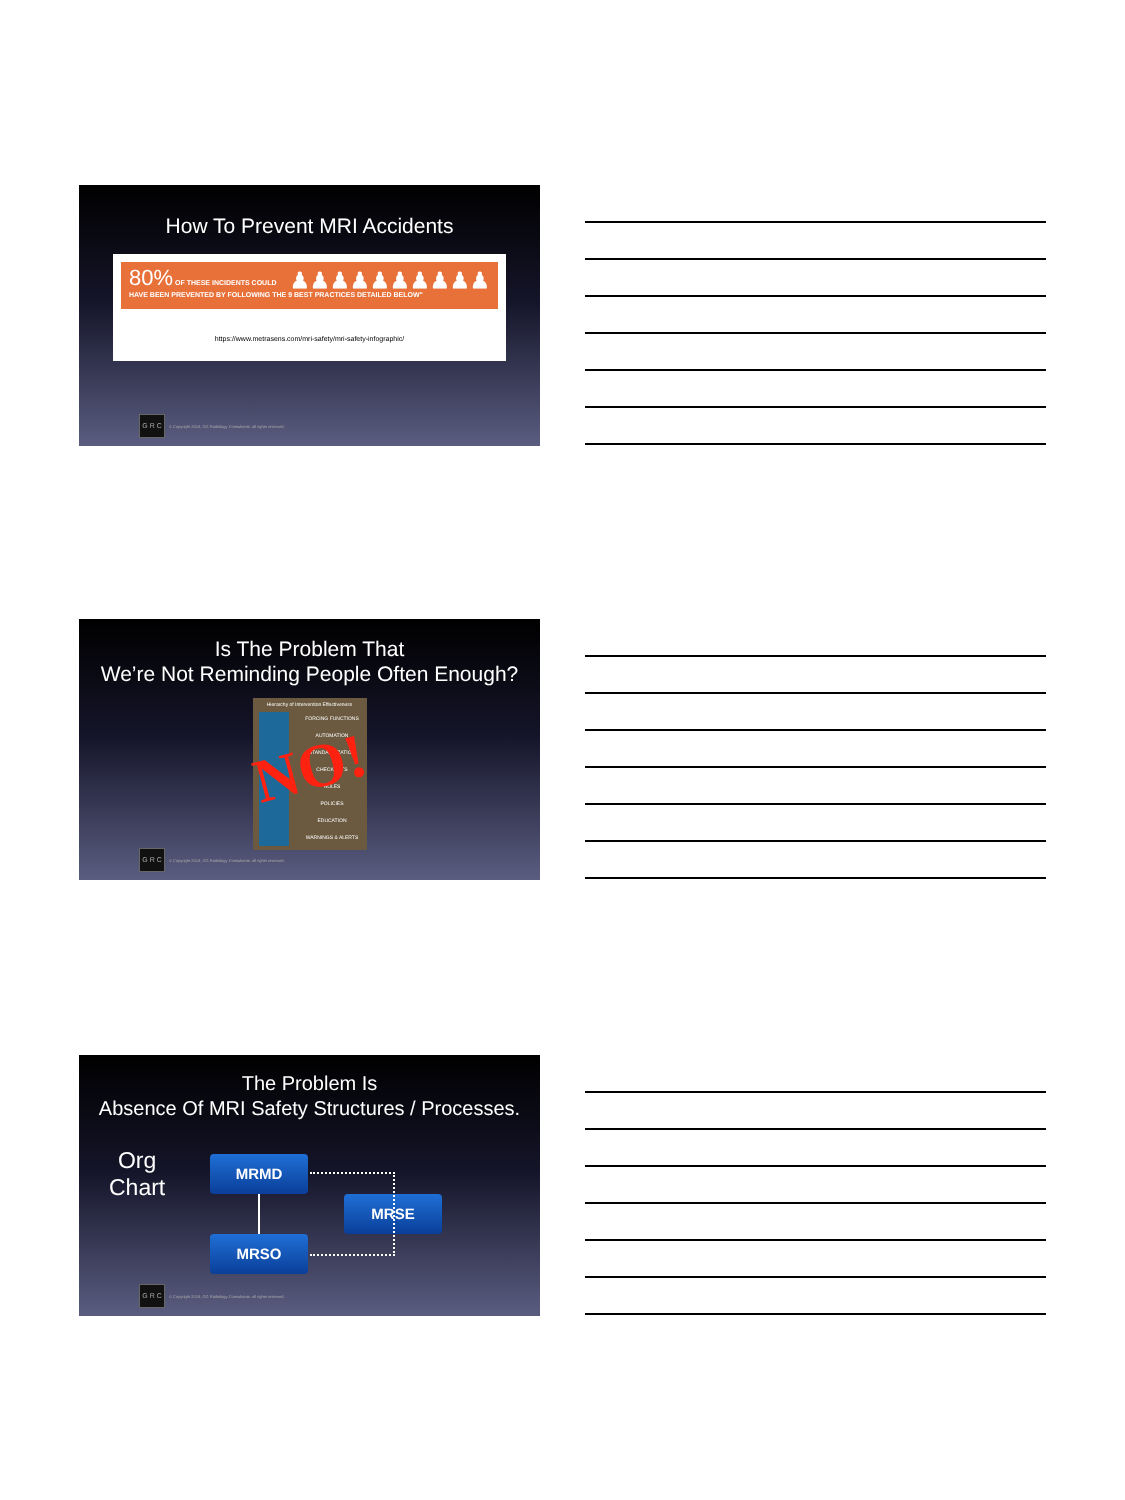How To Prevent MRI Accidents
80% OF THESE INCIDENTS COULD
HAVE BEEN PREVENTED BY FOLLOWING THE 9 BEST PRACTICES DETAILED BELOW" ♟♟♟♟♟♟♟♟♟♟
https://www.metrasens.com/mri-safety/mri-safety-infographic/
G R C
© Copyright 2018, GG Radiology Consultants. all rights reserved.
Is The Problem That
We’re Not Reminding People Often Enough?
Hierarchy of Intervention Effectiveness
FORCING FUNCTIONS
AUTOMATION
STANDARDIZATION
CHECKLISTS
RULES
POLICIES
EDUCATION
WARNINGS & ALERTS
NO!
G R C
© Copyright 2018, GG Radiology Consultants. all rights reserved.
The Problem Is
Absence Of MRI Safety Structures / Processes.
Org
Chart
MRMD
MRSE
MRSO
G R C
© Copyright 2018, GG Radiology Consultants. all rights reserved.